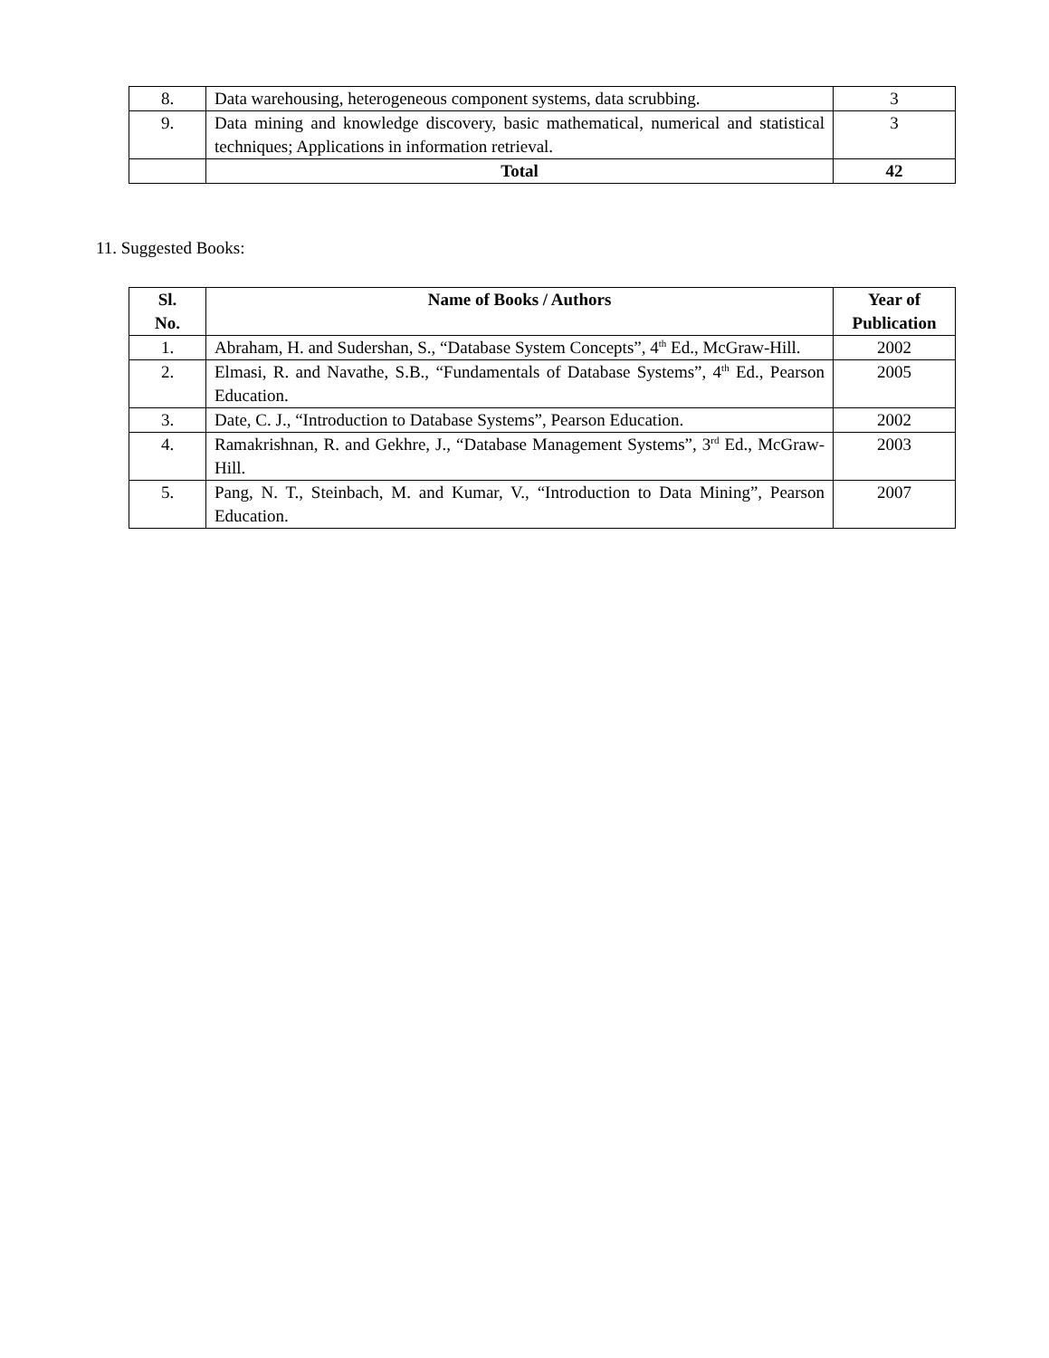| 8. | Data warehousing, heterogeneous component systems, data scrubbing. | 3 |
| 9. | Data mining and knowledge discovery, basic mathematical, numerical and statistical techniques; Applications in information retrieval. | 3 |
| | Total | 42 |
11. Suggested Books:
| Sl. No. | Name of Books / Authors | Year of Publication |
| --- | --- | --- |
| 1. | Abraham, H. and Sudershan, S., “Database System Concepts”, 4<sup>th</sup> Ed., McGraw-Hill. | 2002 |
| 2. | Elmasi, R. and Navathe, S.B., “Fundamentals of Database Systems”, 4<sup>th</sup> Ed., Pearson Education. | 2005 |
| 3. | Date, C. J., “Introduction to Database Systems”, Pearson Education. | 2002 |
| 4. | Ramakrishnan, R. and Gekhre, J., “Database Management Systems”, 3<sup>rd</sup> Ed., McGraw-Hill. | 2003 |
| 5. | Pang, N. T., Steinbach, M. and Kumar, V., “Introduction to Data Mining”, Pearson Education. | 2007 |